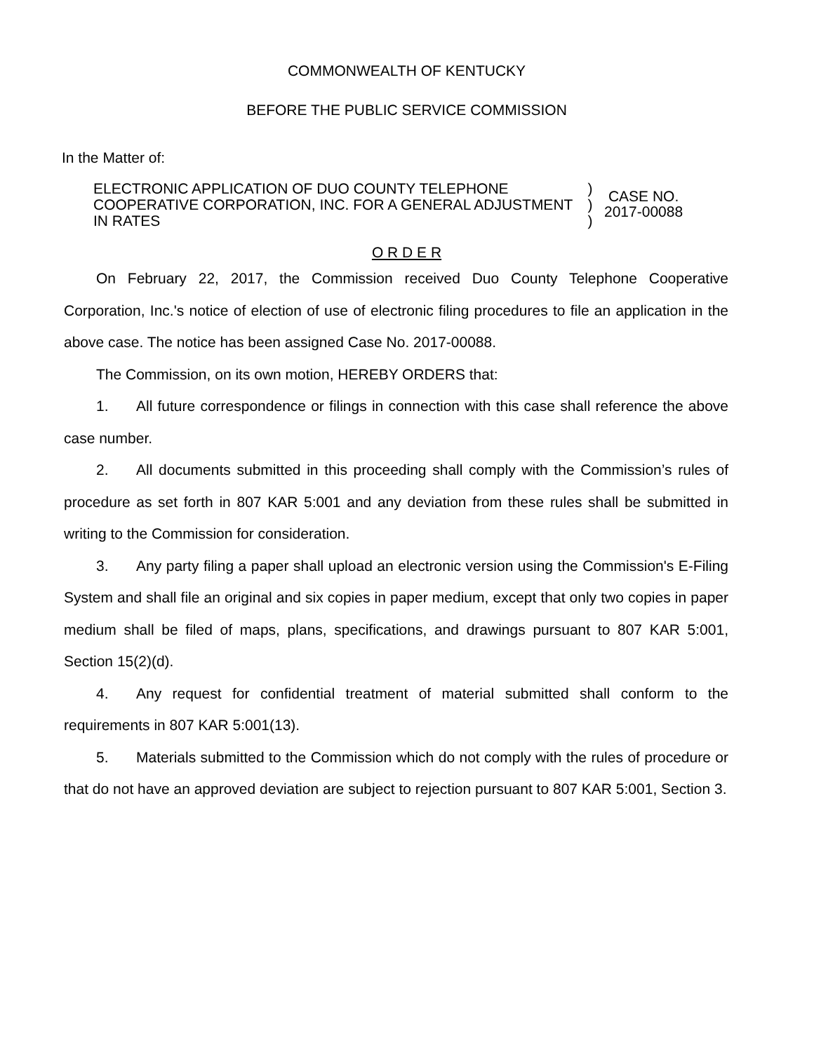COMMONWEALTH OF KENTUCKY
BEFORE THE PUBLIC SERVICE COMMISSION
In the Matter of:
ELECTRONIC APPLICATION OF DUO COUNTY TELEPHONE COOPERATIVE CORPORATION, INC. FOR A GENERAL ADJUSTMENT IN RATES
)
)
)
CASE NO.
2017-00088
O R D E R
On February 22, 2017, the Commission received Duo County Telephone Cooperative Corporation, Inc.'s notice of election of use of electronic filing procedures to file an application in the above case. The notice has been assigned Case No. 2017-00088.
The Commission, on its own motion, HEREBY ORDERS that:
1. All future correspondence or filings in connection with this case shall reference the above case number.
2. All documents submitted in this proceeding shall comply with the Commission’s rules of procedure as set forth in 807 KAR 5:001 and any deviation from these rules shall be submitted in writing to the Commission for consideration.
3. Any party filing a paper shall upload an electronic version using the Commission's E-Filing System and shall file an original and six copies in paper medium, except that only two copies in paper medium shall be filed of maps, plans, specifications, and drawings pursuant to 807 KAR 5:001, Section 15(2)(d).
4. Any request for confidential treatment of material submitted shall conform to the requirements in 807 KAR 5:001(13).
5. Materials submitted to the Commission which do not comply with the rules of procedure or that do not have an approved deviation are subject to rejection pursuant to 807 KAR 5:001, Section 3.